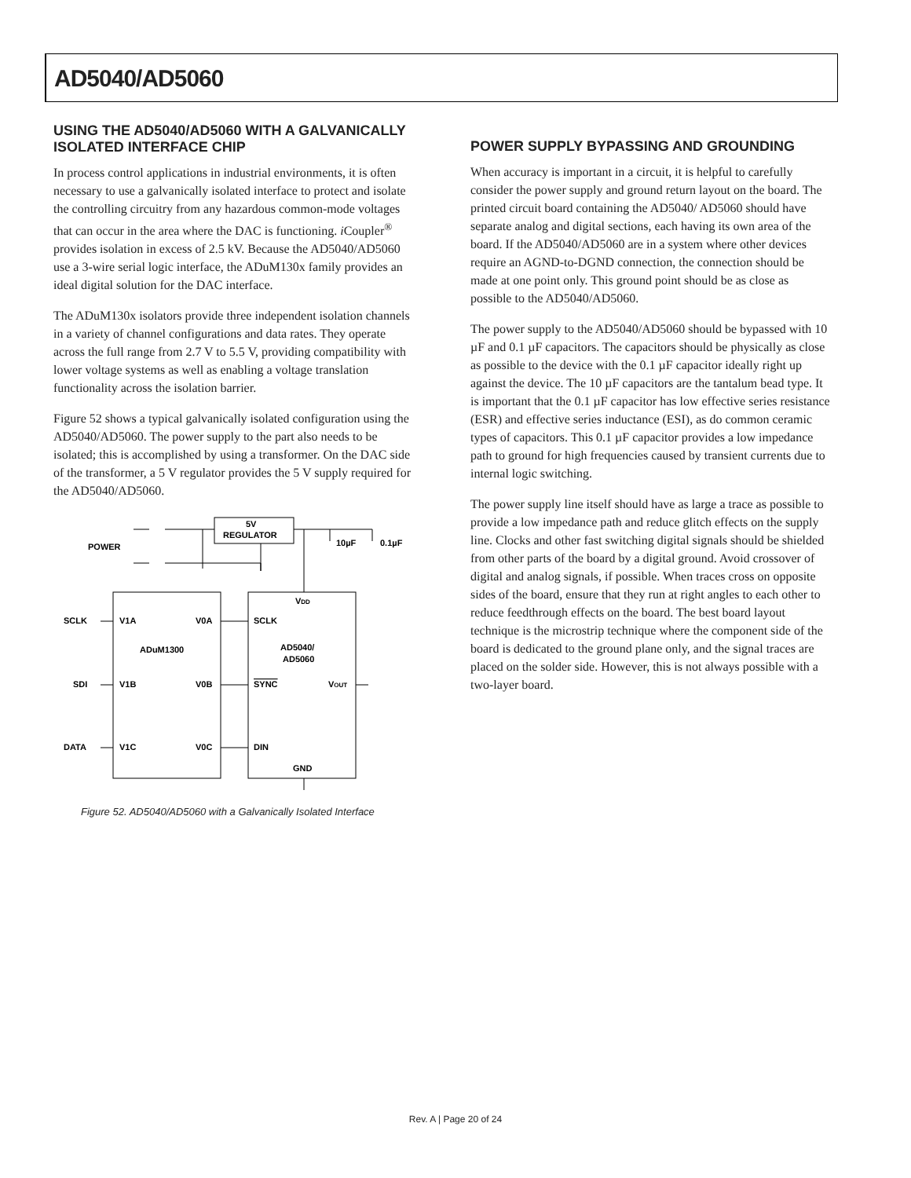AD5040/AD5060
USING THE AD5040/AD5060 WITH A GALVANICALLY ISOLATED INTERFACE CHIP
In process control applications in industrial environments, it is often necessary to use a galvanically isolated interface to protect and isolate the controlling circuitry from any hazardous common-mode voltages that can occur in the area where the DAC is functioning. i Coupler<sup>®</sup> provides isolation in excess of 2.5 kV. Because the AD5040/AD5060 use a 3-wire serial logic interface, the ADuM130x family provides an ideal digital solution for the DAC interface.
The ADuM130x isolators provide three independent isolation channels in a variety of channel configurations and data rates. They operate across the full range from 2.7 V to 5.5 V, providing compatibility with lower voltage systems as well as enabling a voltage translation functionality across the isolation barrier.
Figure 52 shows a typical galvanically isolated configuration using the AD5040/AD5060. The power supply to the part also needs to be isolated; this is accomplished by using a transformer. On the DAC side of the transformer, a 5 V regulator provides the 5 V supply required for the AD5040/AD5060.
5V
REGULATOR
POWER
10µF
0.1µF
VDD
SCLK
V1A
V0A
SCLK
ADuM1300
AD5040/
AD5060
SDI
V1B
V0B
SYNC
VOUT
DATA
V1C
V0C
DIN
GND
Figure 52. AD5040/AD5060 with a Galvanically Isolated Interface
POWER SUPPLY BYPASSING AND GROUNDING
When accuracy is important in a circuit, it is helpful to carefully consider the power supply and ground return layout on the board. The printed circuit board containing the AD5040/ AD5060 should have separate analog and digital sections, each having its own area of the board. If the AD5040/AD5060 are in a system where other devices require an AGND-to-DGND connection, the connection should be made at one point only. This ground point should be as close as possible to the AD5040/AD5060.
The power supply to the AD5040/AD5060 should be bypassed with 10 µF and 0.1 µF capacitors. The capacitors should be physically as close as possible to the device with the 0.1 µF capacitor ideally right up against the device. The 10 µF capacitors are the tantalum bead type. It is important that the 0.1 µF capacitor has low effective series resistance (ESR) and effective series inductance (ESI), as do common ceramic types of capacitors. This 0.1 µF capacitor provides a low impedance path to ground for high frequencies caused by transient currents due to internal logic switching.
The power supply line itself should have as large a trace as possible to provide a low impedance path and reduce glitch effects on the supply line. Clocks and other fast switching digital signals should be shielded from other parts of the board by a digital ground. Avoid crossover of digital and analog signals, if possible. When traces cross on opposite sides of the board, ensure that they run at right angles to each other to reduce feedthrough effects on the board. The best board layout technique is the microstrip technique where the component side of the board is dedicated to the ground plane only, and the signal traces are placed on the solder side. However, this is not always possible with a two-layer board.
Rev. A | Page 20 of 24